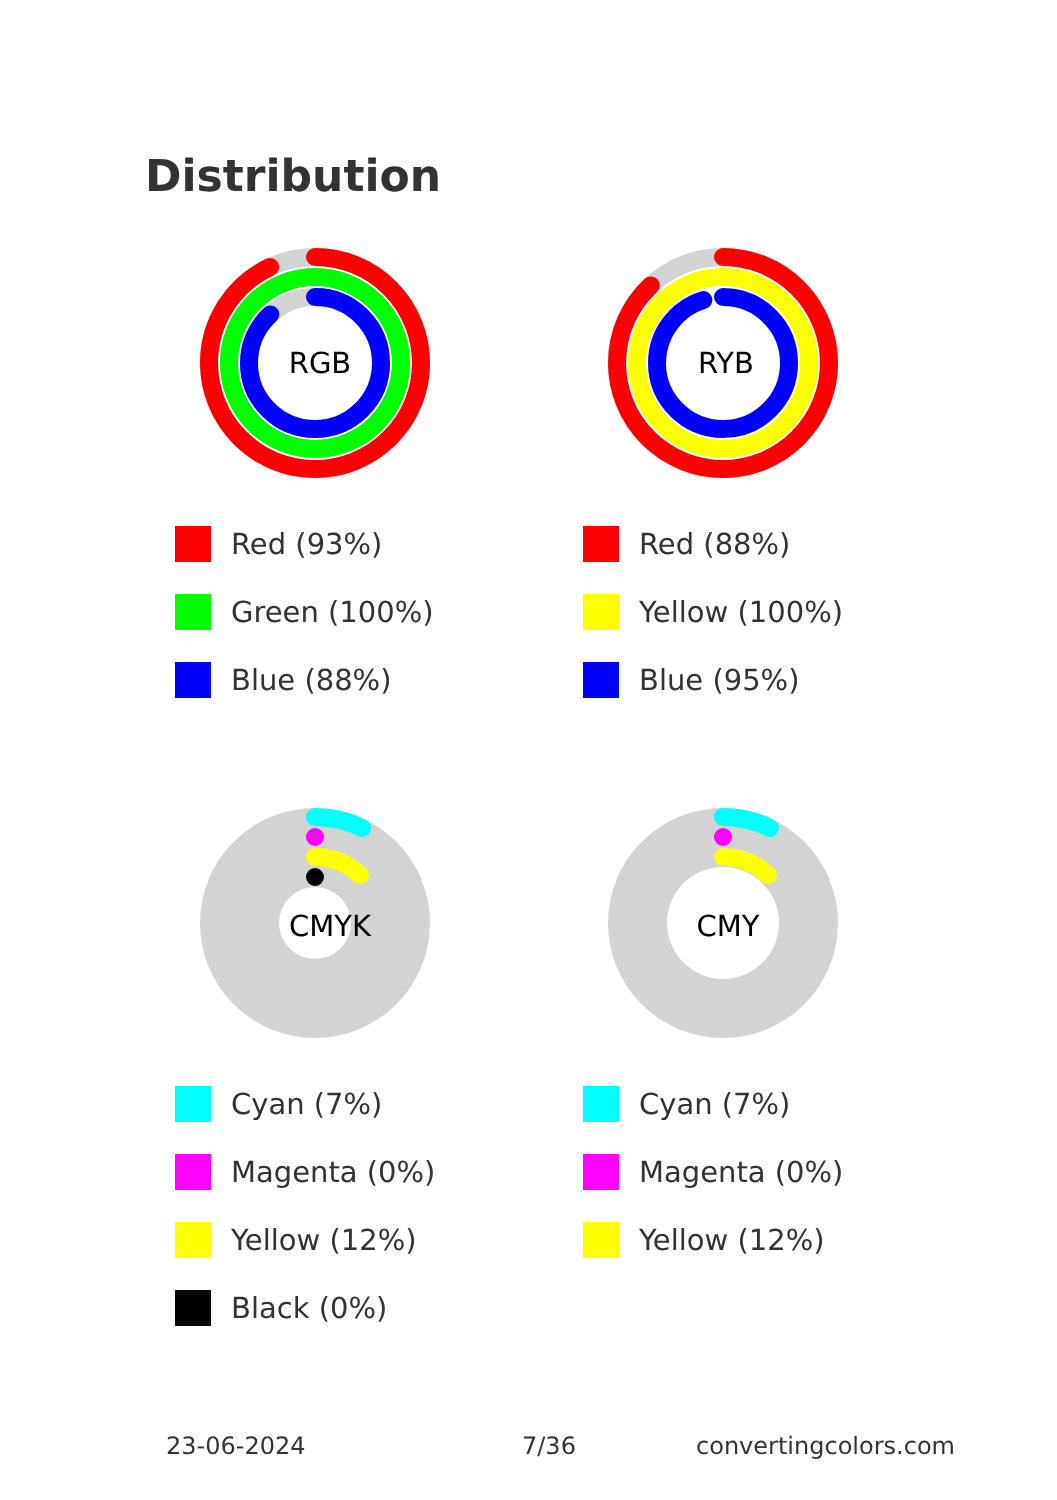Distribution
RGB
Red (93%)
Green (100%)
Blue (88%)
RYB
Red (88%)
Yellow (100%)
Blue (95%)
CMYK
Cyan (7%)
Magenta (0%)
Yellow (12%)
Black (0%)
CMY
Cyan (7%)
Magenta (0%)
Yellow (12%)
23-06-2024 7/36 convertingcolors.com